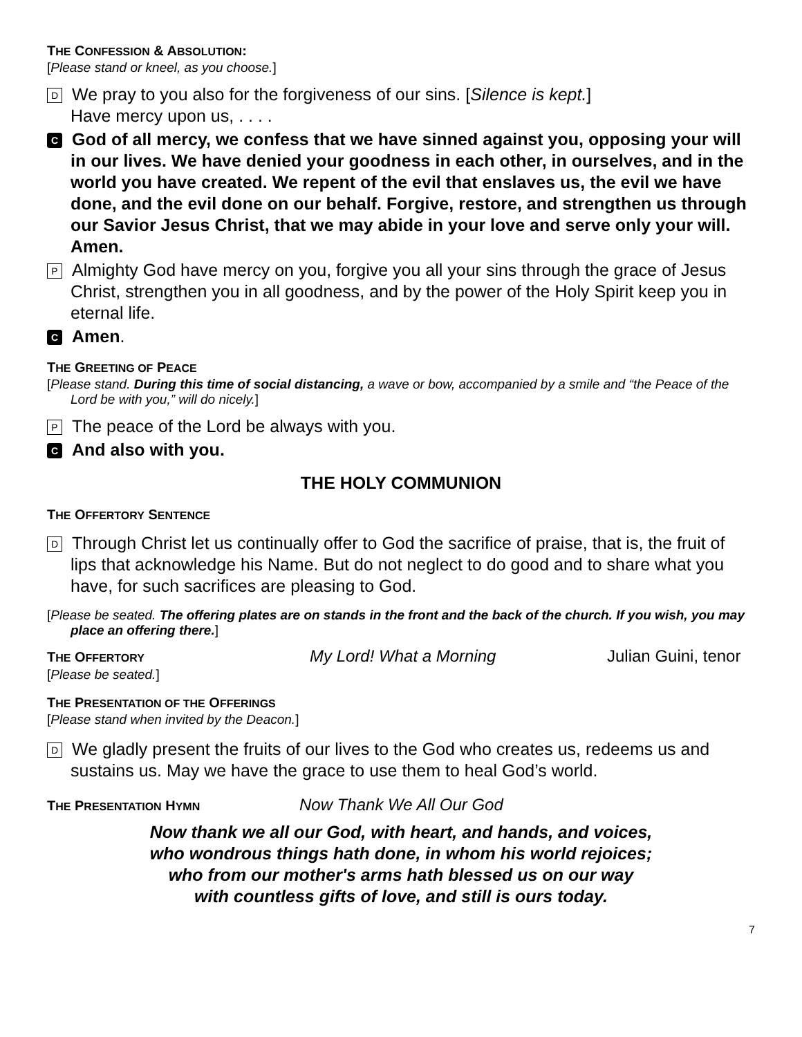THE CONFESSION & ABSOLUTION:
[Please stand or kneel, as you choose.]
D We pray to you also for the forgiveness of our sins. [Silence is kept.]
Have mercy upon us, . . . .
C God of all mercy, we confess that we have sinned against you, opposing your will in our lives. We have denied your goodness in each other, in ourselves, and in the world you have created. We repent of the evil that enslaves us, the evil we have done, and the evil done on our behalf. Forgive, restore, and strengthen us through our Savior Jesus Christ, that we may abide in your love and serve only your will. Amen.
P Almighty God have mercy on you, forgive you all your sins through the grace of Jesus Christ, strengthen you in all goodness, and by the power of the Holy Spirit keep you in eternal life.
C Amen.
THE GREETING OF PEACE
[Please stand. During this time of social distancing, a wave or bow, accompanied by a smile and “the Peace of the Lord be with you,” will do nicely.]
P The peace of the Lord be always with you.
C And also with you.
THE HOLY COMMUNION
THE OFFERTORY SENTENCE
D Through Christ let us continually offer to God the sacrifice of praise, that is, the fruit of lips that acknowledge his Name. But do not neglect to do good and to share what you have, for such sacrifices are pleasing to God.
[Please be seated. The offering plates are on stands in the front and the back of the church. If you wish, you may place an offering there.]
THE OFFERTORY
My Lord! What a Morning Julian Guini, tenor
[Please be seated.]
THE PRESENTATION OF THE OFFERINGS
[Please stand when invited by the Deacon.]
D We gladly present the fruits of our lives to the God who creates us, redeems us and sustains us. May we have the grace to use them to heal God’s world.
THE PRESENTATION HYMN
Now Thank We All Our God
Now thank we all our God, with heart, and hands, and voices,
who wondrous things hath done, in whom his world rejoices;
who from our mother's arms hath blessed us on our way
with countless gifts of love, and still is ours today.
7